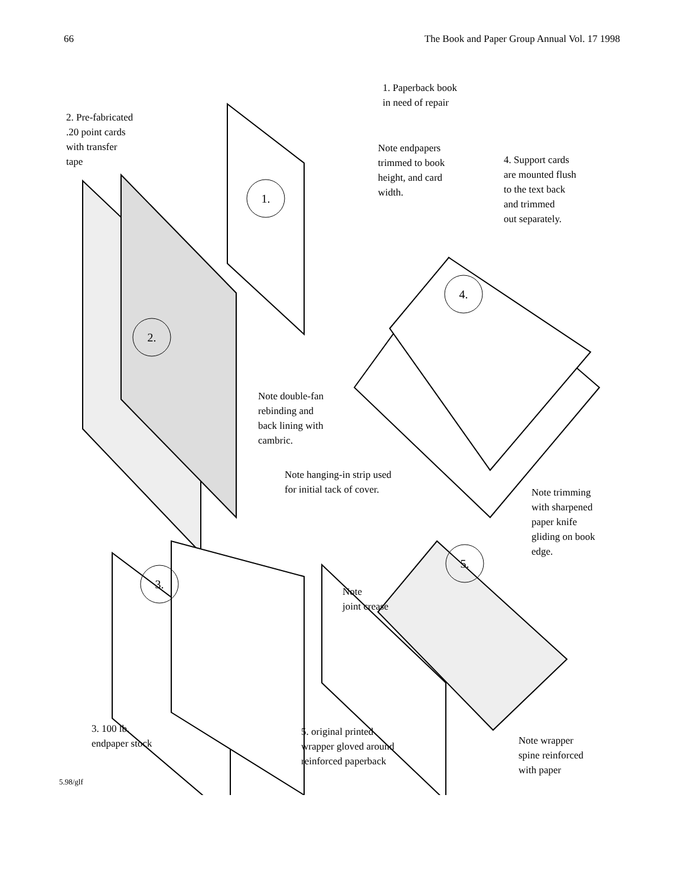66 The Book and Paper Group Annual Vol. 17 1998
1.
2.
3.
4.
5.
1. Paperback book
in need of repair
2. Pre-fabricated
.20 point cards
with transfer
tape
Note endpapers
trimmed to book
height, and card
width.
4. Support cards
are mounted flush
to the text back
and trimmed
out separately.
Note double-fan
rebinding and
back lining with
cambric.
Note hanging-in strip used
for initial tack of cover.
Note trimming
with sharpened
paper knife
gliding on book
edge.
Note
joint crease
3. 100 lb.
endpaper stock
5. original printed
wrapper gloved around
reinforced paperback
Note wrapper
spine reinforced
with paper
5.98/glf